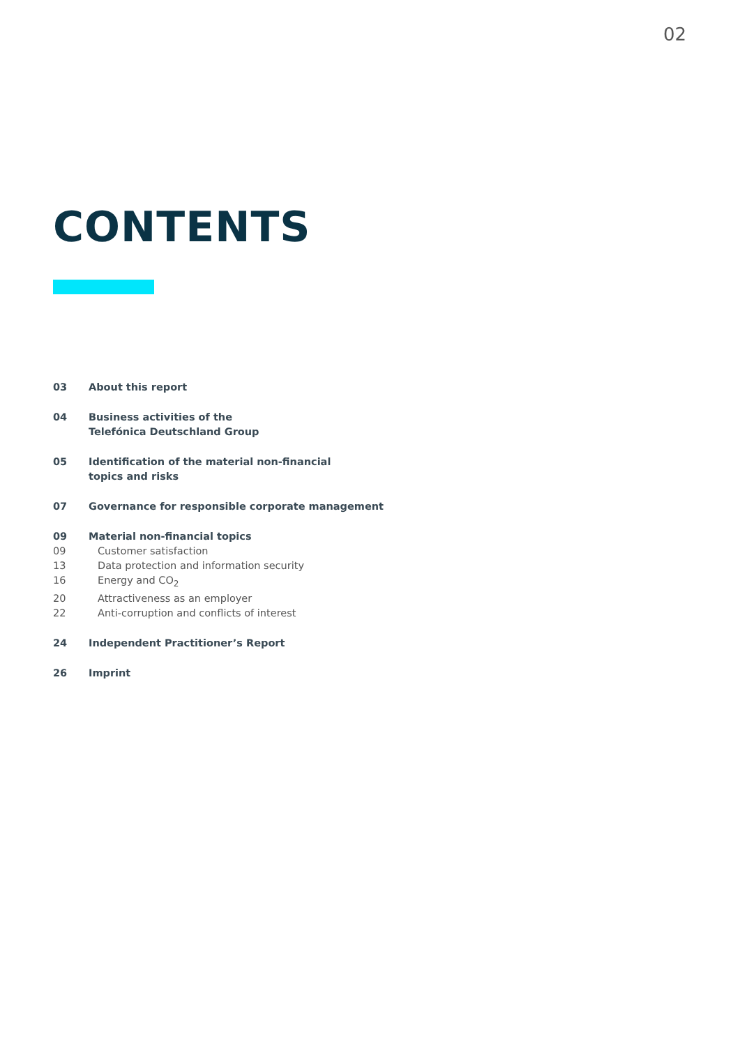02
CONTENTS
03 About this report
04 Business activities of the
Telefónica Deutschland Group
05 Identification of the material non-financial
topics and risks
07 Governance for responsible corporate management
09 Material non-financial topics
09 Customer satisfaction
13 Data protection and information security
16 Energy and CO<sub>2</sub>
20 Attractiveness as an employer
22 Anti-corruption and conflicts of interest
24 Independent Practitioner’s Report
26 Imprint